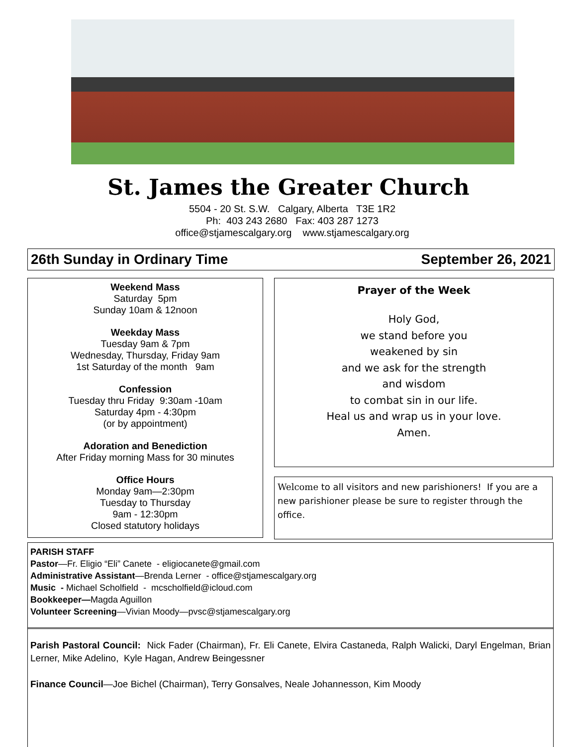St. James the Greater Church
5504 - 20 St. S.W. Calgary, Alberta T3E 1R2
Ph: 403 243 2680 Fax: 403 287 1273
office@stjamescalgary.org www.stjamescalgary.org
26th Sunday in Ordinary Time September 26, 2021
Weekend Mass
Saturday 5pm
Sunday 10am & 12noon
Weekday Mass
Tuesday 9am & 7pm
Wednesday, Thursday, Friday 9am
1st Saturday of the month 9am
Confession
Tuesday thru Friday 9:30am -10am
Saturday 4pm - 4:30pm
(or by appointment)
Adoration and Benediction
After Friday morning Mass for 30 minutes
Office Hours
Monday 9am—2:30pm
Tuesday to Thursday
9am - 12:30pm
Closed statutory holidays
Prayer of the Week
Holy God,
we stand before you
weakened by sin
and we ask for the strength
and wisdom
to combat sin in our life.
Heal us and wrap us in your love.
Amen.
Welcome to all visitors and new parishioners! If you are a new parishioner please be sure to register through the office.
PARISH STAFF
Pastor—Fr. Eligio “Eli” Canete - eligiocanete@gmail.com
Administrative Assistant—Brenda Lerner - office@stjamescalgary.org
Music - Michael Scholfield - mcscholfield@icloud.com
Bookkeeper—Magda Aguillon
Volunteer Screening—Vivian Moody—pvsc@stjamescalgary.org
Parish Pastoral Council: Nick Fader (Chairman), Fr. Eli Canete, Elvira Castaneda, Ralph Walicki, Daryl Engelman, Brian Lerner, Mike Adelino, Kyle Hagan, Andrew Beingessner
Finance Council—Joe Bichel (Chairman), Terry Gonsalves, Neale Johannesson, Kim Moody